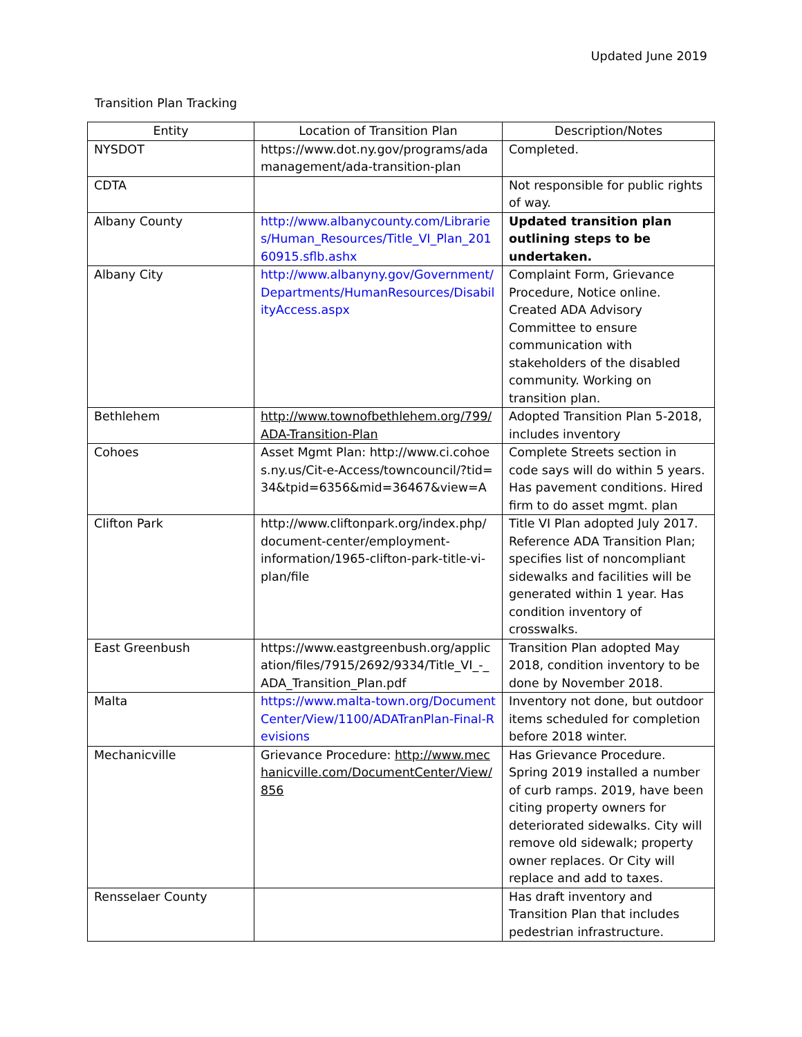Updated June 2019
Transition Plan Tracking
| Entity | Location of Transition Plan | Description/Notes |
| --- | --- | --- |
| NYSDOT | https://www.dot.ny.gov/programs/adamanagement/ada-transition-plan | Completed. |
| CDTA | | Not responsible for public rights of way. |
| Albany County | http://www.albanycounty.com/Libraries/Human_Resources/Title_VI_Plan_20160915.sflb.ashx | Updated transition plan outlining steps to be undertaken. |
| Albany City | http://www.albanyny.gov/Government/Departments/HumanResources/DisabilityAccess.aspx | Complaint Form, Grievance Procedure, Notice online. Created ADA Advisory Committee to ensure communication with stakeholders of the disabled community. Working on transition plan. |
| Bethlehem | http://www.townofbethlehem.org/799/ADA-Transition-Plan | Adopted Transition Plan 5-2018, includes inventory |
| Cohoes | Asset Mgmt Plan: http://www.ci.cohoes.ny.us/Cit-e-Access/towncouncil/?tid=34&tpid=6356&mid=36467&view=A | Complete Streets section in code says will do within 5 years. Has pavement conditions. Hired firm to do asset mgmt. plan |
| Clifton Park | http://www.cliftonpark.org/index.php/ document-center/employment-information/1965-clifton-park-title-vi-plan/file | Title VI Plan adopted July 2017. Reference ADA Transition Plan; specifies list of noncompliant sidewalks and facilities will be generated within 1 year. Has condition inventory of crosswalks. |
| East Greenbush | https://www.eastgreenbush.org/application/files/7915/2692/9334/Title_VI_-_ADA_Transition_Plan.pdf | Transition Plan adopted May 2018, condition inventory to be done by November 2018. |
| Malta | https://www.malta-town.org/DocumentCenter/View/1100/ADATranPlan-Final-Revisions | Inventory not done, but outdoor items scheduled for completion before 2018 winter. |
| Mechanicville | Grievance Procedure: http://www.mechanicville.com/DocumentCenter/View/856 | Has Grievance Procedure. Spring 2019 installed a number of curb ramps. 2019, have been citing property owners for deteriorated sidewalks. City will remove old sidewalk; property owner replaces. Or City will replace and add to taxes. |
| Rensselaer County | | Has draft inventory and Transition Plan that includes pedestrian infrastructure. |